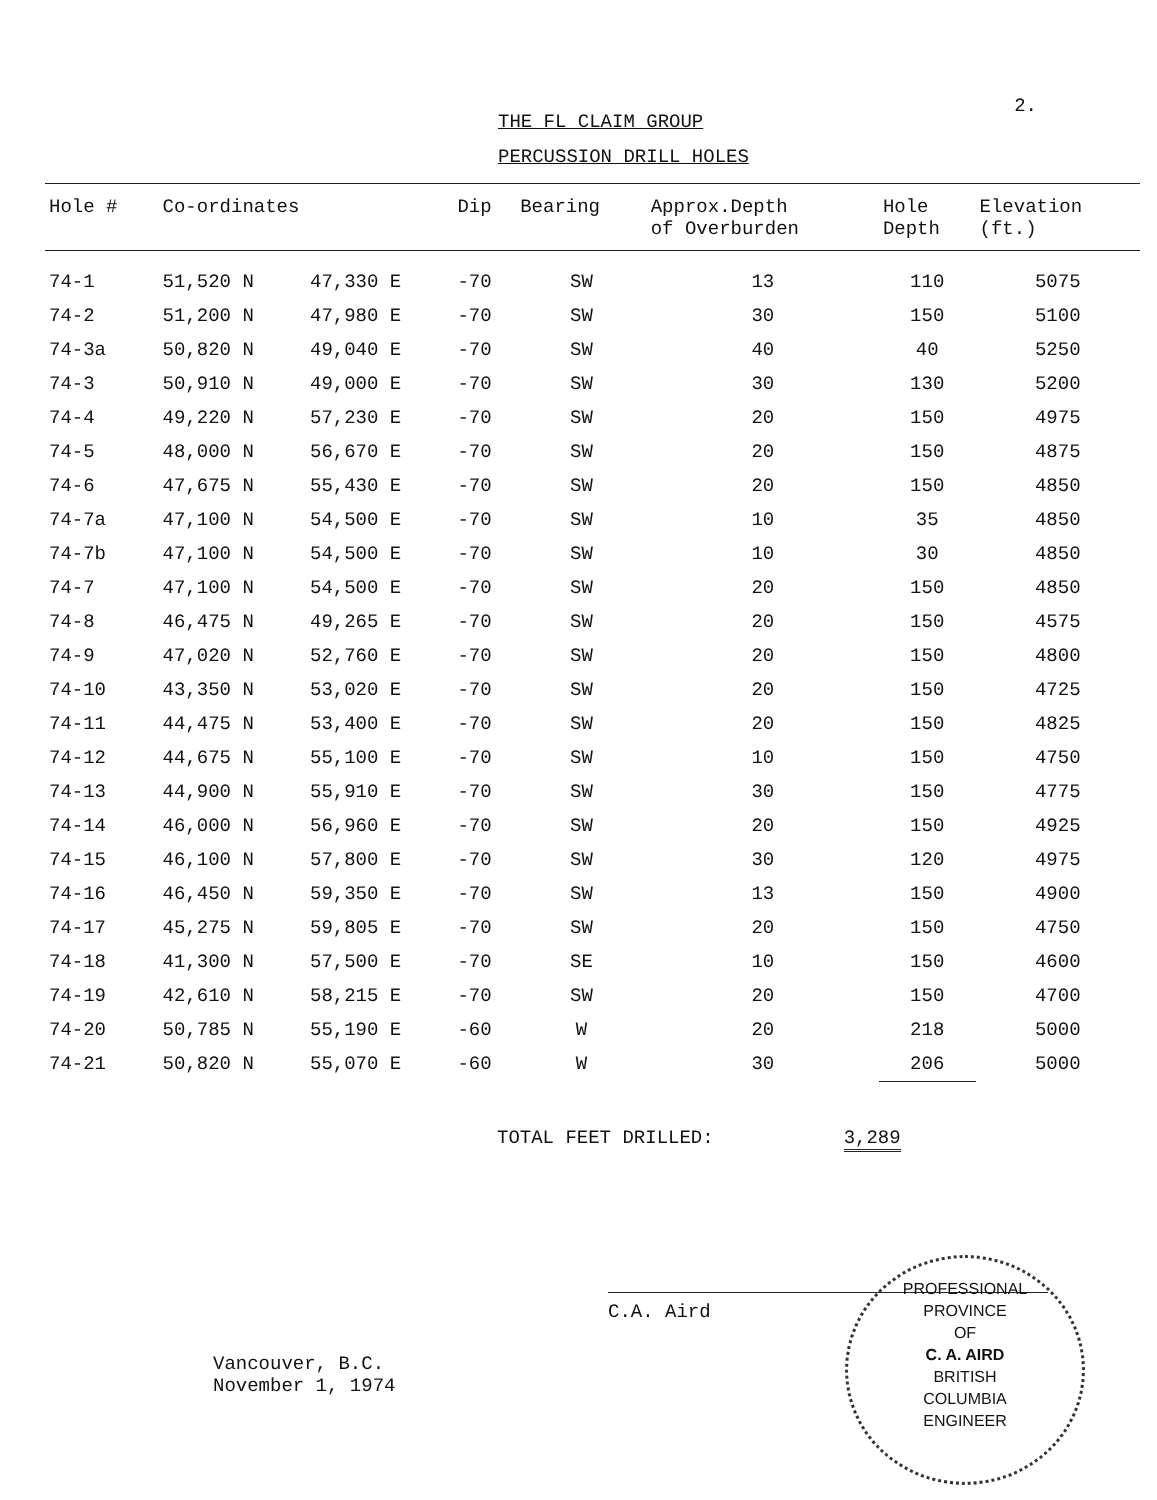2.
THE FL CLAIM GROUP
PERCUSSION DRILL HOLES
| Hole # | Co-ordinates | | Dip | Bearing | Approx.Depth of Overburden | Hole Depth | Elevation (ft.) |
| --- | --- | --- | --- | --- | --- | --- | --- |
| 74-1 | 51,520 N | 47,330 E | -70 | SW | 13 | 110 | 5075 |
| 74-2 | 51,200 N | 47,980 E | -70 | SW | 30 | 150 | 5100 |
| 74-3a | 50,820 N | 49,040 E | -70 | SW | 40 | 40 | 5250 |
| 74-3 | 50,910 N | 49,000 E | -70 | SW | 30 | 130 | 5200 |
| 74-4 | 49,220 N | 57,230 E | -70 | SW | 20 | 150 | 4975 |
| 74-5 | 48,000 N | 56,670 E | -70 | SW | 20 | 150 | 4875 |
| 74-6 | 47,675 N | 55,430 E | -70 | SW | 20 | 150 | 4850 |
| 74-7a | 47,100 N | 54,500 E | -70 | SW | 10 | 35 | 4850 |
| 74-7b | 47,100 N | 54,500 E | -70 | SW | 10 | 30 | 4850 |
| 74-7 | 47,100 N | 54,500 E | -70 | SW | 20 | 150 | 4850 |
| 74-8 | 46,475 N | 49,265 E | -70 | SW | 20 | 150 | 4575 |
| 74-9 | 47,020 N | 52,760 E | -70 | SW | 20 | 150 | 4800 |
| 74-10 | 43,350 N | 53,020 E | -70 | SW | 20 | 150 | 4725 |
| 74-11 | 44,475 N | 53,400 E | -70 | SW | 20 | 150 | 4825 |
| 74-12 | 44,675 N | 55,100 E | -70 | SW | 10 | 150 | 4750 |
| 74-13 | 44,900 N | 55,910 E | -70 | SW | 30 | 150 | 4775 |
| 74-14 | 46,000 N | 56,960 E | -70 | SW | 20 | 150 | 4925 |
| 74-15 | 46,100 N | 57,800 E | -70 | SW | 30 | 120 | 4975 |
| 74-16 | 46,450 N | 59,350 E | -70 | SW | 13 | 150 | 4900 |
| 74-17 | 45,275 N | 59,805 E | -70 | SW | 20 | 150 | 4750 |
| 74-18 | 41,300 N | 57,500 E | -70 | SE | 10 | 150 | 4600 |
| 74-19 | 42,610 N | 58,215 E | -70 | SW | 20 | 150 | 4700 |
| 74-20 | 50,785 N | 55,190 E | -60 | W | 20 | 218 | 5000 |
| 74-21 | 50,820 N | 55,070 E | -60 | W | 30 | 206 | 5000 |
TOTAL FEET DRILLED: 3,289
C.A. Aird
Vancouver, B.C.
November 1, 1974
PROFESSIONAL
PROVINCE
OF
C. A. AIRD
BRITISH
COLUMBIA
ENGINEER